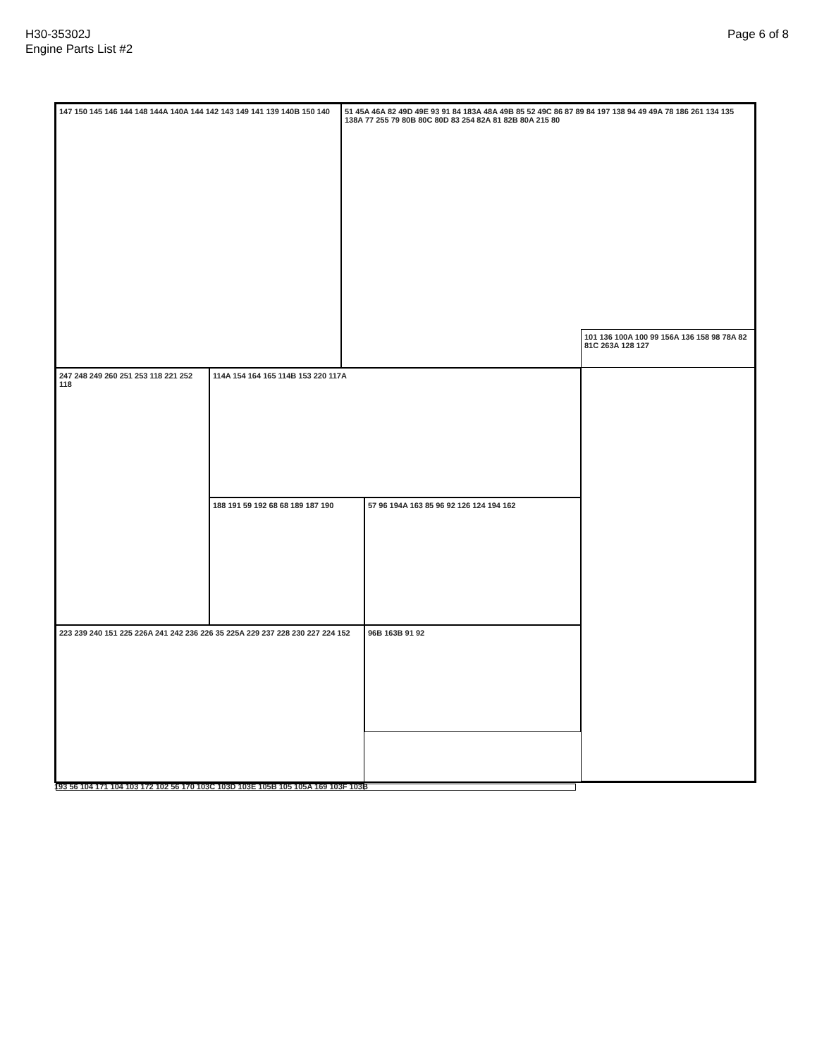H30-35302J
Engine Parts List #2
Page 6 of 8
147 150 145 146 144 148 144A 140A 144 142 143 149 141 139 140B 150 140
51 45A 46A 82 49D 49E 93 91 84 183A 48A 49B 85 52 49C 86 87 89 84 197 138 94 49 49A 78 186 261 134 135 138A 77 255 79 80B 80C 80D 83 254 82A 81 82B 80A 215 80
247 248 249 260 251 253 118 221 252 118
114A 154 164 165 114B 153 220 117A
101 136 100A 100 99 156A 136 158 98 78A 82 81C 263A 128 127
188 191 59 192 68 68 189 187 190 57 96 194A 163 85 96 92 126 124 194 162
223 239 240 151 225 226A 241 242 236 226 35 225A 229 237 228 230 227 224 152
96B 163B 91 92
193 56 104 171 104 103 172 102 56 170 103C 103D 103E 105B 105 105A 169 103F 103B